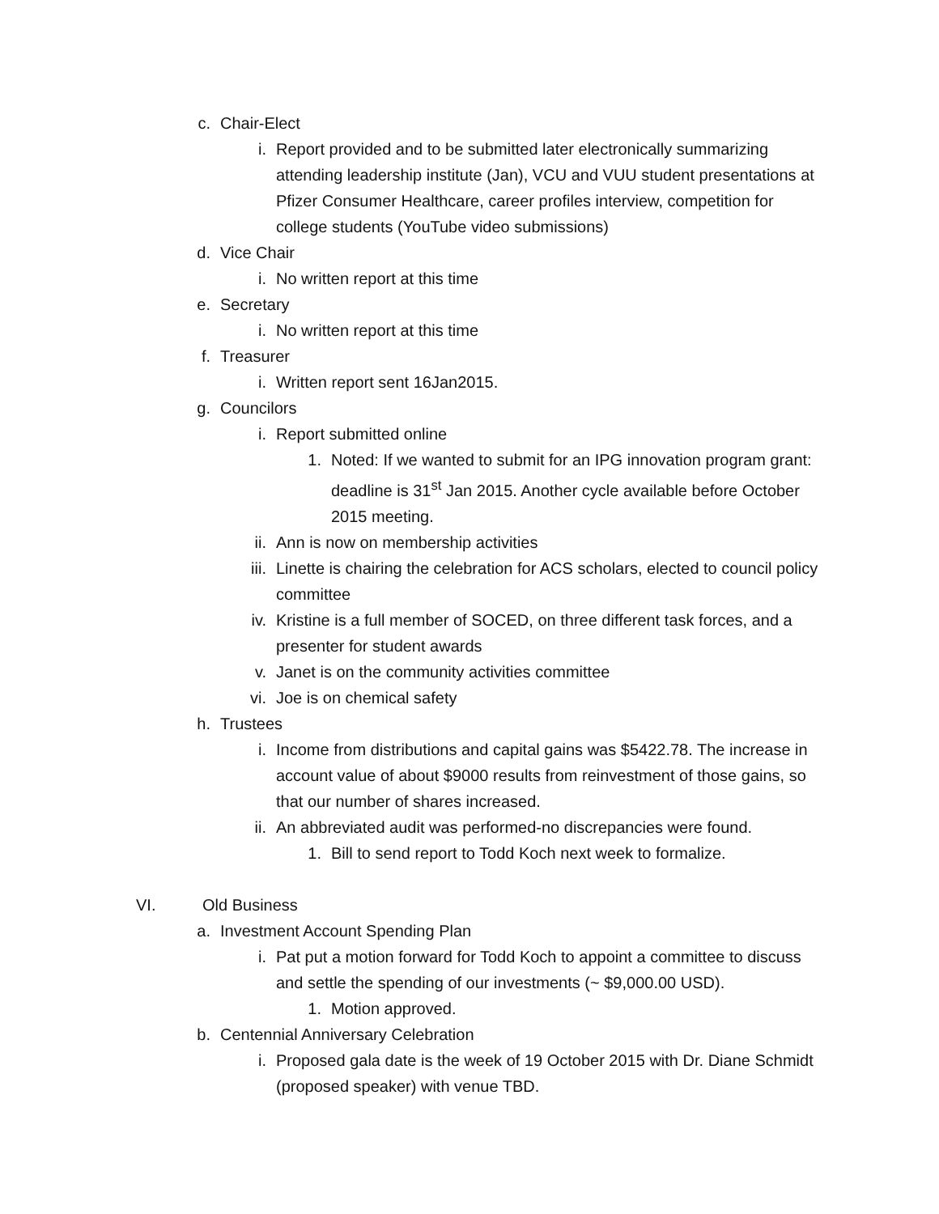c. Chair-Elect
i. Report provided and to be submitted later electronically summarizing attending leadership institute (Jan), VCU and VUU student presentations at Pfizer Consumer Healthcare, career profiles interview, competition for college students (YouTube video submissions)
d. Vice Chair
i. No written report at this time
e. Secretary
i. No written report at this time
f. Treasurer
i. Written report sent 16Jan2015.
g. Councilors
i. Report submitted online
1. Noted: If we wanted to submit for an IPG innovation program grant: deadline is 31<sup>st</sup> Jan 2015. Another cycle available before October 2015 meeting.
ii. Ann is now on membership activities
iii. Linette is chairing the celebration for ACS scholars, elected to council policy committee
iv. Kristine is a full member of SOCED, on three different task forces, and a presenter for student awards
v. Janet is on the community activities committee
vi. Joe is on chemical safety
h. Trustees
i. Income from distributions and capital gains was $5422.78. The increase in account value of about $9000 results from reinvestment of those gains, so that our number of shares increased.
ii. An abbreviated audit was performed-no discrepancies were found.
1. Bill to send report to Todd Koch next week to formalize.
VI. Old Business
a. Investment Account Spending Plan
i. Pat put a motion forward for Todd Koch to appoint a committee to discuss and settle the spending of our investments (~ $9,000.00 USD).
1. Motion approved.
b. Centennial Anniversary Celebration
i. Proposed gala date is the week of 19 October 2015 with Dr. Diane Schmidt (proposed speaker) with venue TBD.